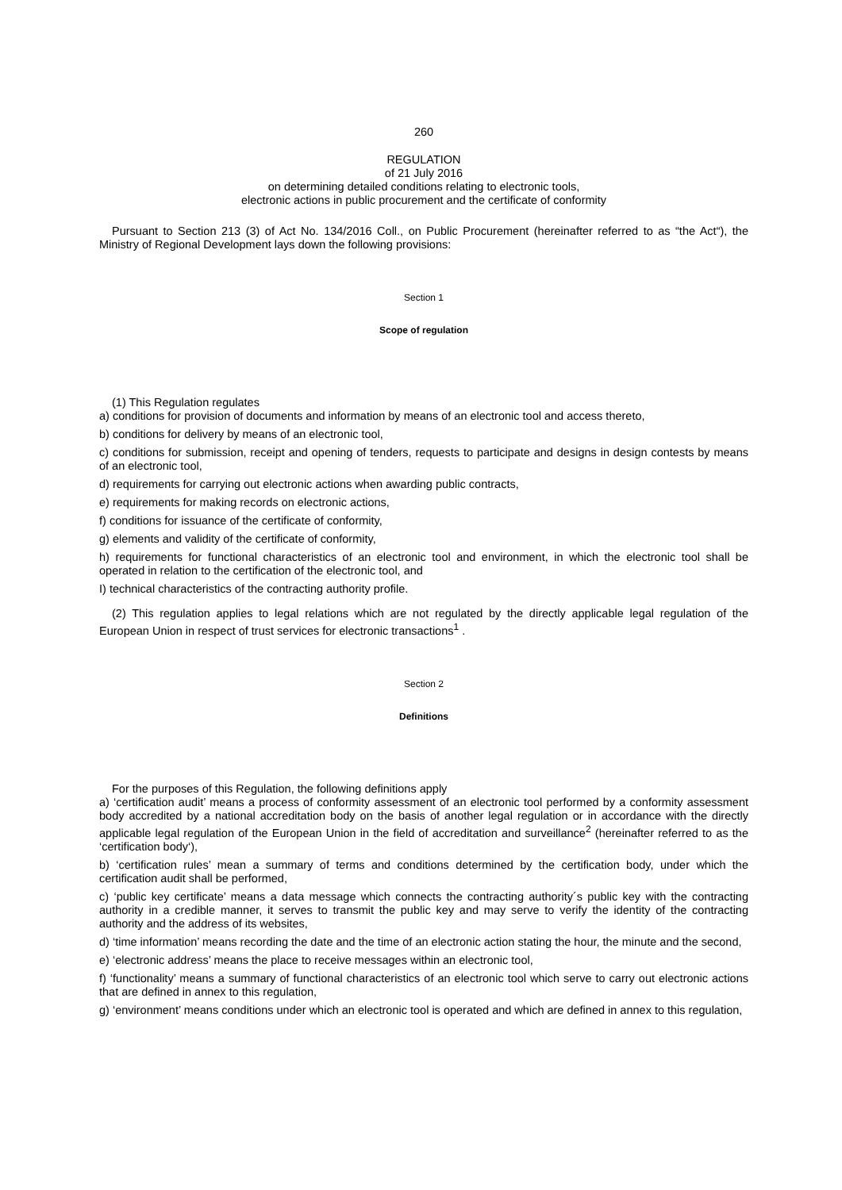260
REGULATION
of 21 July 2016
on determining detailed conditions relating to electronic tools,
electronic actions in public procurement and the certificate of conformity
Pursuant to Section 213 (3) of Act No. 134/2016 Coll., on Public Procurement (hereinafter referred to as “the Act“), the Ministry of Regional Development lays down the following provisions:
Section 1
Scope of regulation
(1) This Regulation regulates
a) conditions for provision of documents and information by means of an electronic tool and access thereto,
b) conditions for delivery by means of an electronic tool,
c) conditions for submission, receipt and opening of tenders, requests to participate and designs in design contests by means of an electronic tool,
d) requirements for carrying out electronic actions when awarding public contracts,
e) requirements for making records on electronic actions,
f) conditions for issuance of the certificate of conformity,
g) elements and validity of the certificate of conformity,
h) requirements for functional characteristics of an electronic tool and environment, in which the electronic tool shall be operated in relation to the certification of the electronic tool, and
I) technical characteristics of the contracting authority profile.
(2) This regulation applies to legal relations which are not regulated by the directly applicable legal regulation of the European Union in respect of trust services for electronic transactions<sup>1</sup> .
Section 2
Definitions
For the purposes of this Regulation, the following definitions apply
a) ‘certification audit’ means a process of conformity assessment of an electronic tool performed by a conformity assessment body accredited by a national accreditation body on the basis of another legal regulation or in accordance with the directly applicable legal regulation of the European Union in the field of accreditation and surveillance<sup>2</sup> (hereinafter referred to as the ‘certification body‘),
b) ‘certification rules’ mean a summary of terms and conditions determined by the certification body, under which the certification audit shall be performed,
c) ‘public key certificate’ means a data message which connects the contracting authority´s public key with the contracting authority in a credible manner, it serves to transmit the public key and may serve to verify the identity of the contracting authority and the address of its websites,
d) ‘time information’ means recording the date and the time of an electronic action stating the hour, the minute and the second,
e) ‘electronic address’ means the place to receive messages within an electronic tool,
f) ‘functionality’ means a summary of functional characteristics of an electronic tool which serve to carry out electronic actions that are defined in annex to this regulation,
g) ‘environment’ means conditions under which an electronic tool is operated and which are defined in annex to this regulation,